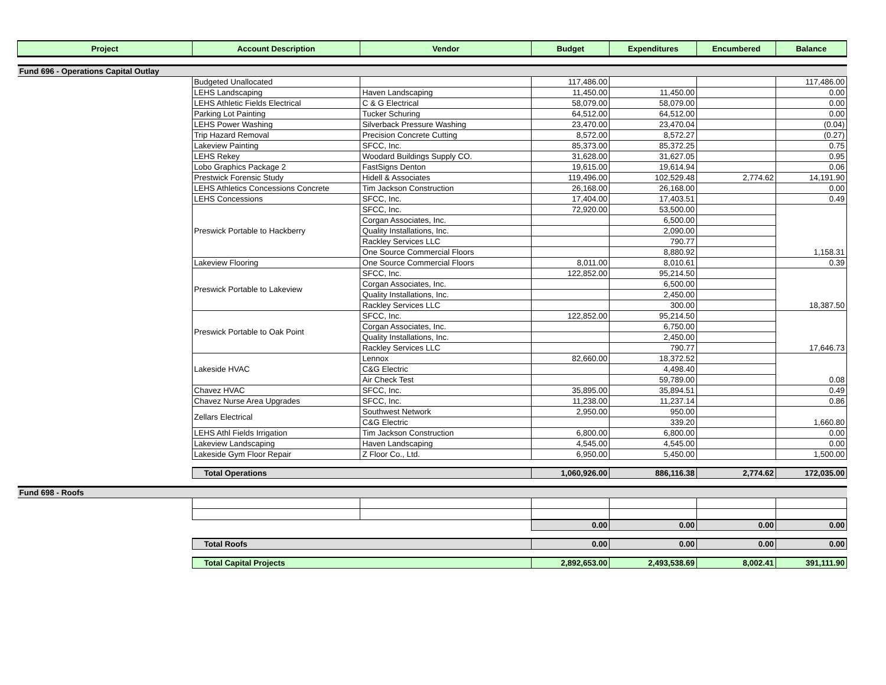| Project | Account Description | Vendor | Budget | Expenditures | Encumbered | Balance |
| --- | --- | --- | --- | --- | --- | --- |
| Fund 696 - Operations Capital Outlay | | | | | | |
| | Budgeted Unallocated | | 117,486.00 | | | 117,486.00 |
| | LEHS Landscaping | Haven Landscaping | 11,450.00 | 11,450.00 | | 0.00 |
| | LEHS Athletic Fields Electrical | C & G Electrical | 58,079.00 | 58,079.00 | | 0.00 |
| | Parking Lot Painting | Tucker Schuring | 64,512.00 | 64,512.00 | | 0.00 |
| | LEHS Power Washing | Silverback Pressure Washing | 23,470.00 | 23,470.04 | | (0.04) |
| | Trip Hazard Removal | Precision Concrete Cutting | 8,572.00 | 8,572.27 | | (0.27) |
| | Lakeview Painting | SFCC, Inc. | 85,373.00 | 85,372.25 | | 0.75 |
| | LEHS Rekey | Woodard Buildings Supply CO. | 31,628.00 | 31,627.05 | | 0.95 |
| | Lobo Graphics Package 2 | FastSigns Denton | 19,615.00 | 19,614.94 | | 0.06 |
| | Prestwick Forensic Study | Hidell & Associates | 119,496.00 | 102,529.48 | 2,774.62 | 14,191.90 |
| | LEHS Athletics Concessions Concrete | Tim Jackson Construction | 26,168.00 | 26,168.00 | | 0.00 |
| | LEHS Concessions | SFCC, Inc. | 17,404.00 | 17,403.51 | | 0.49 |
| | Preswick Portable to Hackberry | SFCC, Inc. | 72,920.00 | 53,500.00 | | 1,158.31 |
| | | Corgan Associates, Inc. | | 6,500.00 | | |
| | | Quality Installations, Inc. | | 2,090.00 | | |
| | | Rackley Services LLC | | 790.77 | | |
| | | One Source Commercial Floors | | 8,880.92 | | |
| | Lakeview Flooring | One Source Commercial Floors | 8,011.00 | 8,010.61 | | 0.39 |
| | Preswick Portable to Lakeview | SFCC, Inc. | 122,852.00 | 95,214.50 | | 18,387.50 |
| | | Corgan Associates, Inc. | | 6,500.00 | | |
| | | Quality Installations, Inc. | | 2,450.00 | | |
| | | Rackley Services LLC | | 300.00 | | |
| | Preswick Portable to Oak Point | SFCC, Inc. | 122,852.00 | 95,214.50 | | 17,646.73 |
| | | Corgan Associates, Inc. | | 6,750.00 | | |
| | | Quality Installations, Inc. | | 2,450.00 | | |
| | | Rackley Services LLC | | 790.77 | | |
| | Lakeside HVAC | Lennox | 82,660.00 | 18,372.52 | | 0.08 |
| | | C&G Electric | | 4,498.40 | | |
| | | Air Check Test | | 59,789.00 | | |
| | Chavez HVAC | SFCC, Inc. | 35,895.00 | 35,894.51 | | 0.49 |
| | Chavez Nurse Area Upgrades | SFCC, Inc. | 11,238.00 | 11,237.14 | | 0.86 |
| | Zellars Electrical | Southwest Network | 2,950.00 | 950.00 | | 1,660.80 |
| | | C&G Electric | | 339.20 | | |
| | LEHS Athl Fields Irrigation | Tim Jackson Construction | 6,800.00 | 6,800.00 | | 0.00 |
| | Lakeview Landscaping | Haven Landscaping | 4,545.00 | 4,545.00 | | 0.00 |
| | Lakeside Gym Floor Repair | Z Floor Co., Ltd. | 6,950.00 | 5,450.00 | | 1,500.00 |
| | Total Operations | | 1,060,926.00 | 886,116.38 | 2,774.62 | 172,035.00 |
| Fund 698 - Roofs | | | | | | |
| | | | 0.00 | 0.00 | 0.00 | 0.00 |
| | Total Roofs | | 0.00 | 0.00 | 0.00 | 0.00 |
| | Total Capital Projects | | 2,892,653.00 | 2,493,538.69 | 8,002.41 | 391,111.90 |